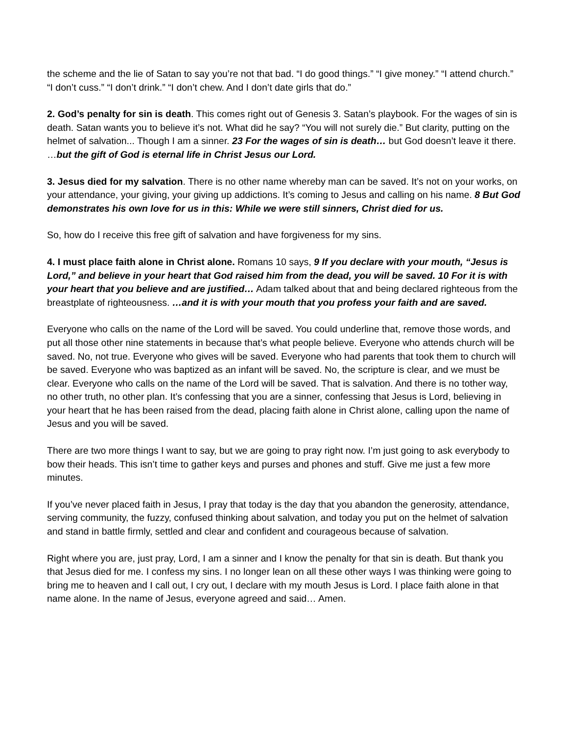the scheme and the lie of Satan to say you’re not that bad. “I do good things.” “I give money.” “I attend church.” “I don’t cuss.” “I don’t drink.” “I don’t chew. And I don’t date girls that do.”
2. God’s penalty for sin is death. This comes right out of Genesis 3. Satan’s playbook. For the wages of sin is death. Satan wants you to believe it’s not. What did he say? “You will not surely die.” But clarity, putting on the helmet of salvation... Though I am a sinner. 23 For the wages of sin is death… but God doesn’t leave it there. …but the gift of God is eternal life in Christ Jesus our Lord.
3. Jesus died for my salvation. There is no other name whereby man can be saved. It’s not on your works, on your attendance, your giving, your giving up addictions. It’s coming to Jesus and calling on his name. 8 But God demonstrates his own love for us in this: While we were still sinners, Christ died for us.
So, how do I receive this free gift of salvation and have forgiveness for my sins.
4. I must place faith alone in Christ alone. Romans 10 says, 9 If you declare with your mouth, “Jesus is Lord,” and believe in your heart that God raised him from the dead, you will be saved. 10 For it is with your heart that you believe and are justified… Adam talked about that and being declared righteous from the breastplate of righteousness. …and it is with your mouth that you profess your faith and are saved.
Everyone who calls on the name of the Lord will be saved. You could underline that, remove those words, and put all those other nine statements in because that’s what people believe. Everyone who attends church will be saved. No, not true. Everyone who gives will be saved. Everyone who had parents that took them to church will be saved. Everyone who was baptized as an infant will be saved. No, the scripture is clear, and we must be clear. Everyone who calls on the name of the Lord will be saved. That is salvation. And there is no tother way, no other truth, no other plan. It’s confessing that you are a sinner, confessing that Jesus is Lord, believing in your heart that he has been raised from the dead, placing faith alone in Christ alone, calling upon the name of Jesus and you will be saved.
There are two more things I want to say, but we are going to pray right now. I’m just going to ask everybody to bow their heads. This isn’t time to gather keys and purses and phones and stuff. Give me just a few more minutes.
If you’ve never placed faith in Jesus, I pray that today is the day that you abandon the generosity, attendance, serving community, the fuzzy, confused thinking about salvation, and today you put on the helmet of salvation and stand in battle firmly, settled and clear and confident and courageous because of salvation.
Right where you are, just pray, Lord, I am a sinner and I know the penalty for that sin is death. But thank you that Jesus died for me. I confess my sins. I no longer lean on all these other ways I was thinking were going to bring me to heaven and I call out, I cry out, I declare with my mouth Jesus is Lord. I place faith alone in that name alone. In the name of Jesus, everyone agreed and said… Amen.